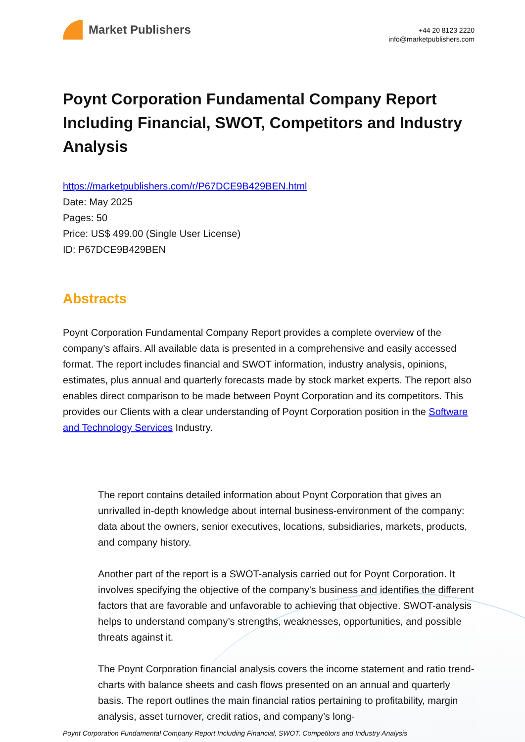Market Publishers
+44 20 8123 2220
info@marketpublishers.com
Poynt Corporation Fundamental Company Report Including Financial, SWOT, Competitors and Industry Analysis
https://marketpublishers.com/r/P67DCE9B429BEN.html
Date: May 2025
Pages: 50
Price: US$ 499.00 (Single User License)
ID: P67DCE9B429BEN
Abstracts
Poynt Corporation Fundamental Company Report provides a complete overview of the company’s affairs. All available data is presented in a comprehensive and easily accessed format. The report includes financial and SWOT information, industry analysis, opinions, estimates, plus annual and quarterly forecasts made by stock market experts. The report also enables direct comparison to be made between Poynt Corporation and its competitors. This provides our Clients with a clear understanding of Poynt Corporation position in the Software and Technology Services Industry.
The report contains detailed information about Poynt Corporation that gives an unrivalled in-depth knowledge about internal business-environment of the company: data about the owners, senior executives, locations, subsidiaries, markets, products, and company history.
Another part of the report is a SWOT-analysis carried out for Poynt Corporation. It involves specifying the objective of the company's business and identifies the different factors that are favorable and unfavorable to achieving that objective. SWOT-analysis helps to understand company’s strengths, weaknesses, opportunities, and possible threats against it.
The Poynt Corporation financial analysis covers the income statement and ratio trend-charts with balance sheets and cash flows presented on an annual and quarterly basis. The report outlines the main financial ratios pertaining to profitability, margin analysis, asset turnover, credit ratios, and company’s long-
Poynt Corporation Fundamental Company Report Including Financial, SWOT, Competitors and Industry Analysis